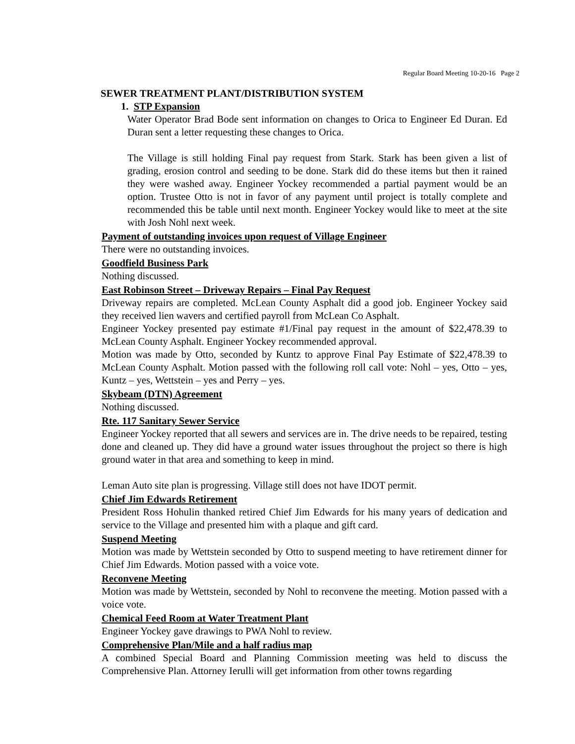Regular Board Meeting 10-20-16 Page 2
SEWER TREATMENT PLANT/DISTRIBUTION SYSTEM
1. STP Expansion
Water Operator Brad Bode sent information on changes to Orica to Engineer Ed Duran. Ed Duran sent a letter requesting these changes to Orica.
The Village is still holding Final pay request from Stark. Stark has been given a list of grading, erosion control and seeding to be done. Stark did do these items but then it rained they were washed away. Engineer Yockey recommended a partial payment would be an option. Trustee Otto is not in favor of any payment until project is totally complete and recommended this be table until next month. Engineer Yockey would like to meet at the site with Josh Nohl next week.
Payment of outstanding invoices upon request of Village Engineer
There were no outstanding invoices.
Goodfield Business Park
Nothing discussed.
East Robinson Street – Driveway Repairs – Final Pay Request
Driveway repairs are completed. McLean County Asphalt did a good job. Engineer Yockey said they received lien wavers and certified payroll from McLean Co Asphalt.
Engineer Yockey presented pay estimate #1/Final pay request in the amount of $22,478.39 to McLean County Asphalt. Engineer Yockey recommended approval.
Motion was made by Otto, seconded by Kuntz to approve Final Pay Estimate of $22,478.39 to McLean County Asphalt. Motion passed with the following roll call vote: Nohl – yes, Otto – yes, Kuntz – yes, Wettstein – yes and Perry – yes.
Skybeam (DTN) Agreement
Nothing discussed.
Rte. 117 Sanitary Sewer Service
Engineer Yockey reported that all sewers and services are in. The drive needs to be repaired, testing done and cleaned up. They did have a ground water issues throughout the project so there is high ground water in that area and something to keep in mind.
Leman Auto site plan is progressing. Village still does not have IDOT permit.
Chief Jim Edwards Retirement
President Ross Hohulin thanked retired Chief Jim Edwards for his many years of dedication and service to the Village and presented him with a plaque and gift card.
Suspend Meeting
Motion was made by Wettstein seconded by Otto to suspend meeting to have retirement dinner for Chief Jim Edwards. Motion passed with a voice vote.
Reconvene Meeting
Motion was made by Wettstein, seconded by Nohl to reconvene the meeting. Motion passed with a voice vote.
Chemical Feed Room at Water Treatment Plant
Engineer Yockey gave drawings to PWA Nohl to review.
Comprehensive Plan/Mile and a half radius map
A combined Special Board and Planning Commission meeting was held to discuss the Comprehensive Plan. Attorney Ierulli will get information from other towns regarding